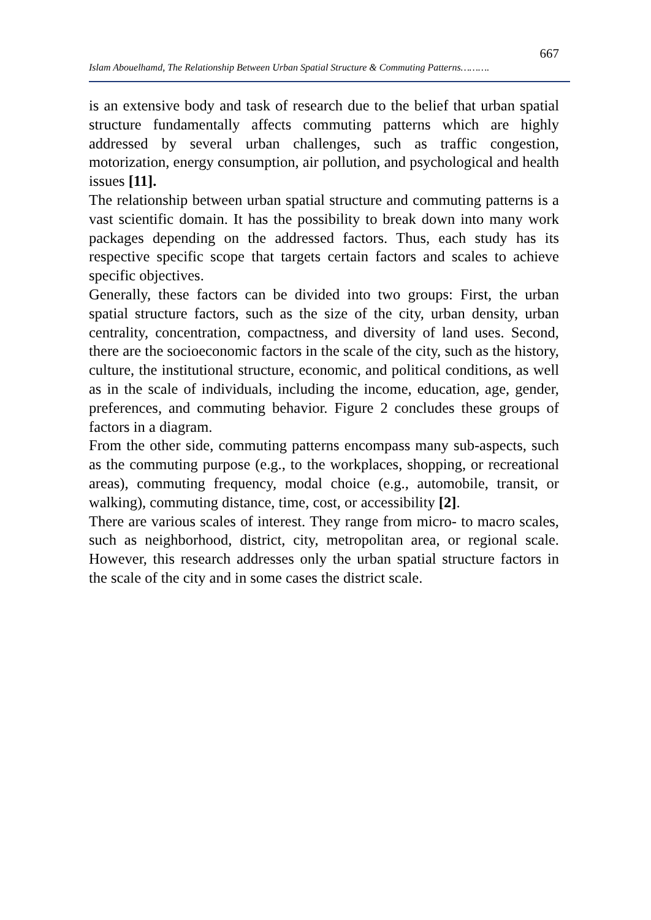667
Islam Abouelhamd, The Relationship Between Urban Spatial Structure & Commuting Patterns……….
is an extensive body and task of research due to the belief that urban spatial structure fundamentally affects commuting patterns which are highly addressed by several urban challenges, such as traffic congestion, motorization, energy consumption, air pollution, and psychological and health issues [11].
The relationship between urban spatial structure and commuting patterns is a vast scientific domain. It has the possibility to break down into many work packages depending on the addressed factors. Thus, each study has its respective specific scope that targets certain factors and scales to achieve specific objectives.
Generally, these factors can be divided into two groups: First, the urban spatial structure factors, such as the size of the city, urban density, urban centrality, concentration, compactness, and diversity of land uses. Second, there are the socioeconomic factors in the scale of the city, such as the history, culture, the institutional structure, economic, and political conditions, as well as in the scale of individuals, including the income, education, age, gender, preferences, and commuting behavior. Figure 2 concludes these groups of factors in a diagram.
From the other side, commuting patterns encompass many sub-aspects, such as the commuting purpose (e.g., to the workplaces, shopping, or recreational areas), commuting frequency, modal choice (e.g., automobile, transit, or walking), commuting distance, time, cost, or accessibility [2].
There are various scales of interest. They range from micro- to macro scales, such as neighborhood, district, city, metropolitan area, or regional scale. However, this research addresses only the urban spatial structure factors in the scale of the city and in some cases the district scale.